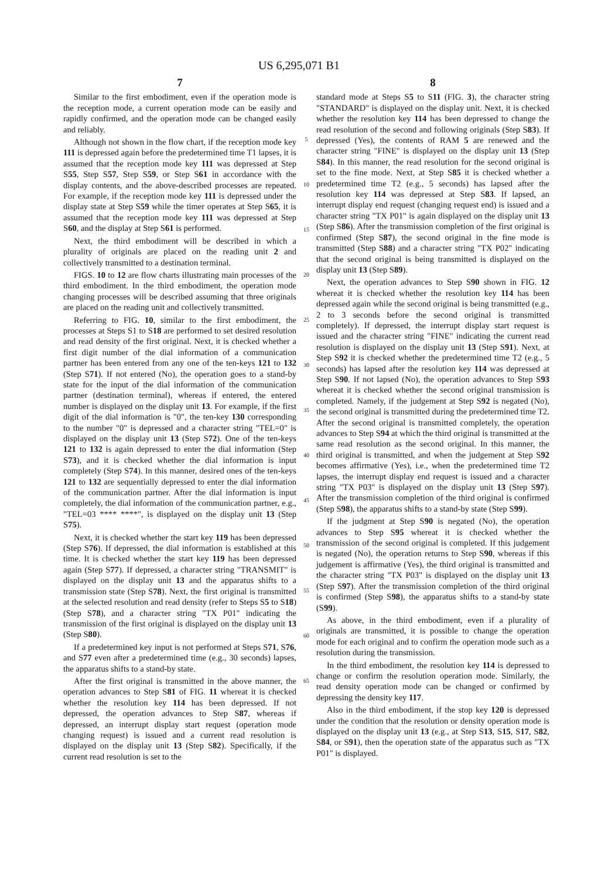US 6,295,071 B1
7
Similar to the first embodiment, even if the operation mode is the reception mode, a current operation mode can be easily and rapidly confirmed, and the operation mode can be changed easily and reliably.
Although not shown in the flow chart, if the reception mode key 111 is depressed again before the predetermined time T1 lapses, it is assumed that the reception mode key 111 was depressed at Step S55, Step S57, Step S59, or Step S61 in accordance with the display contents, and the above-described processes are repeated. For example, if the reception mode key 111 is depressed under the display state at Step S59 while the timer operates at Step S65, it is assumed that the reception mode key 111 was depressed at Step S60, and the display at Step S61 is performed.
Next, the third embodiment will be described in which a plurality of originals are placed on the reading unit 2 and collectively transmitted to a destination terminal.
FIGS. 10 to 12 are flow charts illustrating main processes of the third embodiment. In the third embodiment, the operation mode changing processes will be described assuming that three originals are placed on the reading unit and collectively transmitted.
Referring to FIG. 10, similar to the first embodiment, the processes at Steps S1 to S18 are performed to set desired resolution and read density of the first original. Next, it is checked whether a first digit number of the dial information of a communication partner has been entered from any one of the ten-keys 121 to 132 (Step S71). If not entered (No), the operation goes to a stand-by state for the input of the dial information of the communication partner (destination terminal), whereas if entered, the entered number is displayed on the display unit 13. For example, if the first digit of the dial information is "0", the ten-key 130 corresponding to the number "0" is depressed and a character string "TEL=0" is displayed on the display unit 13 (Step S72). One of the ten-keys 121 to 132 is again depressed to enter the dial information (Step S73), and it is checked whether the dial information is input completely (Step S74). In this manner, desired ones of the ten-keys 121 to 132 are sequentially depressed to enter the dial information of the communication partner. After the dial information is input completely, the dial information of the communication partner, e.g., "TEL=03 **** ****", is displayed on the display unit 13 (Step S75).
Next, it is checked whether the start key 119 has been depressed (Step S76). If depressed, the dial information is established at this time. It is checked whether the start key 119 has been depressed again (Step S77). If depressed, a character string "TRANSMIT" is displayed on the display unit 13 and the apparatus shifts to a transmission state (Step S78). Next, the first original is transmitted at the selected resolution and read density (refer to Steps S5 to S18) (Step S78), and a character string "TX P01" indicating the transmission of the first original is displayed on the display unit 13 (Step S80).
If a predetermined key input is not performed at Steps S71, S76, and S77 even after a predetermined time (e.g., 30 seconds) lapses, the apparatus shifts to a stand-by state.
After the first original is transmitted in the above manner, the operation advances to Step S81 of FIG. 11 whereat it is checked whether the resolution key 114 has been depressed. If not depressed, the operation advances to Step S87, whereas if depressed, an interrupt display start request (operation mode changing request) is issued and a current read resolution is displayed on the display unit 13 (Step S82). Specifically, if the current read resolution is set to the
5
10
15
20
25
30
35
40
45
50
55
60
65
8
standard mode at Steps S5 to S11 (FIG. 3), the character string "STANDARD" is displayed on the display unit. Next, it is checked whether the resolution key 114 has been depressed to change the read resolution of the second and following originals (Step S83). If depressed (Yes), the contents of RAM 5 are renewed and the character string "FINE" is displayed on the display unit 13 (Step S84). In this manner, the read resolution for the second original is set to the fine mode. Next, at Step S85 it is checked whether a predetermined time T2 (e.g., 5 seconds) has lapsed after the resolution key 114 was depressed at Step S83. If lapsed, an interrupt display end request (changing request end) is issued and a character string "TX P01" is again displayed on the display unit 13 (Step S86). After the transmission completion of the first original is confirmed (Step S87), the second original in the fine mode is transmitted (Step S88) and a character string "TX P02" indicating that the second original is being transmitted is displayed on the display unit 13 (Step S89).
Next, the operation advances to Step S90 shown in FIG. 12 whereat it is checked whether the resolution key 114 has been depressed again while the second original is being transmitted (e.g., 2 to 3 seconds before the second original is transmitted completely). If depressed, the interrupt display start request is issued and the character string "FINE" indicating the current read resolution is displayed on the display unit 13 (Step S91). Next, at Step S92 it is checked whether the predetermined time T2 (e.g., 5 seconds) has lapsed after the resolution key 114 was depressed at Step S90. If not lapsed (No), the operation advances to Step S93 whereat it is checked whether the second original transmission is completed. Namely, if the judgement at Step S92 is negated (No), the second original is transmitted during the predetermined time T2. After the second original is transmitted completely, the operation advances to Step S94 at which the third original is transmitted at the same read resolution as the second original. In this manner, the third original is transmitted, and when the judgement at Step S92 becomes affirmative (Yes), i.e., when the predetermined time T2 lapses, the interrupt display end request is issued and a character string "TX P03" is displayed on the display unit 13 (Step S97). After the transmission completion of the third original is confirmed (Step S98), the apparatus shifts to a stand-by state (Step S99).
If the judgment at Step S90 is negated (No), the operation advances to Step S95 whereat it is checked whether the transmission of the second original is completed. If this judgement is negated (No), the operation returns to Step S90, whereas if this judgement is affirmative (Yes), the third original is transmitted and the character string "TX P03" is displayed on the display unit 13 (Step S97). After the transmission completion of the third original is confirmed (Step S98), the apparatus shifts to a stand-by state (S99).
As above, in the third embodiment, even if a plurality of originals are transmitted, it is possible to change the operation mode for each original and to confirm the operation mode such as a resolution during the transmission.
In the third embodiment, the resolution key 114 is depressed to change or confirm the resolution operation mode. Similarly, the read density operation mode can be changed or confirmed by depressing the density key 117.
Also in the third embodiment, if the stop key 120 is depressed under the condition that the resolution or density operation mode is displayed on the display unit 13 (e.g., at Step S13, S15, S17, S82, S84, or S91), then the operation state of the apparatus such as "TX P01" is displayed.